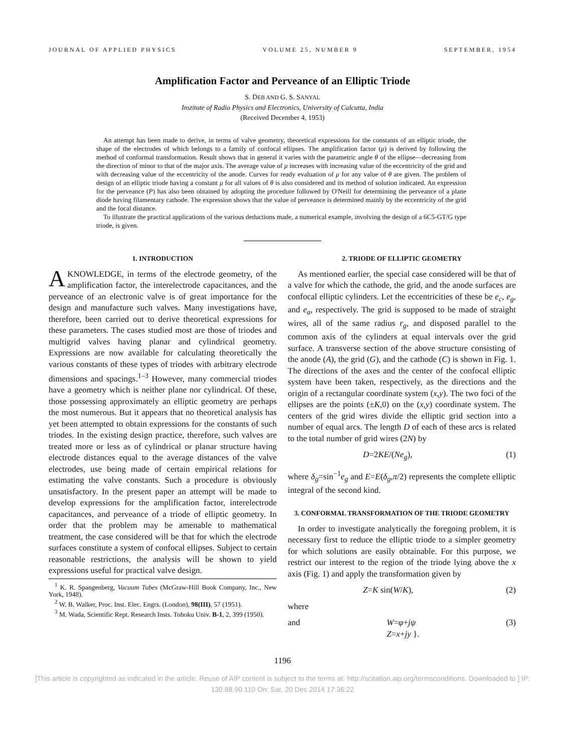JOURNAL OF APPLIED PHYSICS VOLUME 25, NUMBER 9 SEPTEMBER, 1954
Amplification Factor and Perveance of an Elliptic Triode
S. DEB AND G. S. SANYAL
Institute of Radio Physics and Electronics, University of Calcutta, India
(Received December 4, 1953)
An attempt has been made to derive, in terms of valve geometry, theoretical expressions for the constants of an elliptic triode, the shape of the electrodes of which belongs to a family of confocal ellipses. The amplification factor (μ) is derived by following the method of conformal transformation. Result shows that in general it varies with the parametric angle θ of the ellipse—decreasing from the direction of minor to that of the major axis. The average value of μ increases with increasing value of the eccentricity of the grid and with decreasing value of the eccentricity of the anode. Curves for ready evaluation of μ for any value of θ are given. The problem of design of an elliptic triode having a constant μ for all values of θ is also considered and its method of solution indicated. An expression for the perveance (P) has also been obtained by adopting the procedure followed by O'Neill for determining the perveance of a plane diode having filamentary cathode. The expression shows that the value of perveance is determined mainly by the eccentricity of the grid and the focal distance.
To illustrate the practical applications of the various deductions made, a numerical example, involving the design of a 6C5-GT/G type triode, is given.
1. INTRODUCTION
A KNOWLEDGE, in terms of the electrode geometry, of the amplification factor, the interelectrode capacitances, and the perveance of an electronic valve is of great importance for the design and manufacture such valves. Many investigations have, therefore, been carried out to derive theoretical expressions for these parameters. The cases studied most are those of triodes and multigrid valves having planar and cylindrical geometry. Expressions are now available for calculating theoretically the various constants of these types of triodes with arbitrary electrode dimensions and spacings.<sup>1–3</sup> However, many commercial triodes have a geometry which is neither plane nor cylindrical. Of these, those possessing approximately an elliptic geometry are perhaps the most numerous. But it appears that no theoretical analysis has yet been attempted to obtain expressions for the constants of such triodes. In the existing design practice, therefore, such valves are treated more or less as of cylindrical or planar structure having electrode distances equal to the average distances of the valve electrodes, use being made of certain empirical relations for estimating the valve constants. Such a procedure is obviously unsatisfactory. In the present paper an attempt will be made to develop expressions for the amplification factor, interelectrode capacitances, and perveance of a triode of elliptic geometry. In order that the problem may be amenable to mathematical treatment, the case considered will be that for which the electrode surfaces constitute a system of confocal ellipses. Subject to certain reasonable restrictions, the analysis will be shown to yield expressions useful for practical valve design.
<sup>1</sup> K. R. Spangenberg, Vacuum Tubes (McGraw-Hill Book Company, Inc., New York, 1948).
<sup>2</sup> W. B. Walker, Proc. Inst. Elec. Engrs. (London), 98(III), 57 (1951).
<sup>3</sup> M. Wada, Scientific Rept. Research Insts. Tohoku Univ. B-1, 2, 399 (1950).
2. TRIODE OF ELLIPTIC GEOMETRY
As mentioned earlier, the special case considered will be that of a valve for which the cathode, the grid, and the anode surfaces are confocal elliptic cylinders. Let the eccentricities of these be e<sub>c</sub>, e<sub>g</sub>, and e<sub>a</sub>, respectively. The grid is supposed to be made of straight wires, all of the same radius r<sub>g</sub>, and disposed parallel to the common axis of the cylinders at equal intervals over the grid surface. A transverse section of the above structure consisting of the anode (A), the grid (G), and the cathode (C) is shown in Fig. 1. The directions of the axes and the center of the confocal elliptic system have been taken, respectively, as the directions and the origin of a rectangular coordinate system (x,y). The two foci of the ellipses are the points (±K,0) on the (x,y) coordinate system. The centers of the grid wires divide the elliptic grid section into a number of equal arcs. The length D of each of these arcs is related to the total number of grid wires (2N) by
D=2KE/(Ne<sub>g</sub>), (1)
where δ<sub>g</sub>=sin<sup>−1</sup>e<sub>g</sub> and E=E(δ<sub>g</sub>,π/2) represents the complete elliptic integral of the second kind.
3. CONFORMAL TRANSFORMATION OF THE TRIODE GEOMETRY
In order to investigate analytically the foregoing problem, it is necessary first to reduce the elliptic triode to a simpler geometry for which solutions are easily obtainable. For this purpose, we restrict our interest to the region of the triode lying above the x axis (Fig. 1) and apply the transformation given by
Z=K sin(W/K), (2)
where
and W=φ+jψ
Z=x+jy }. (3)
1196
[This article is copyrighted as indicated in the article. Reuse of AIP content is subject to the terms at: http://scitation.aip.org/termsconditions. Downloaded to ] IP:
130.88.90.110 On: Sat, 20 Dec 2014 17:36:22